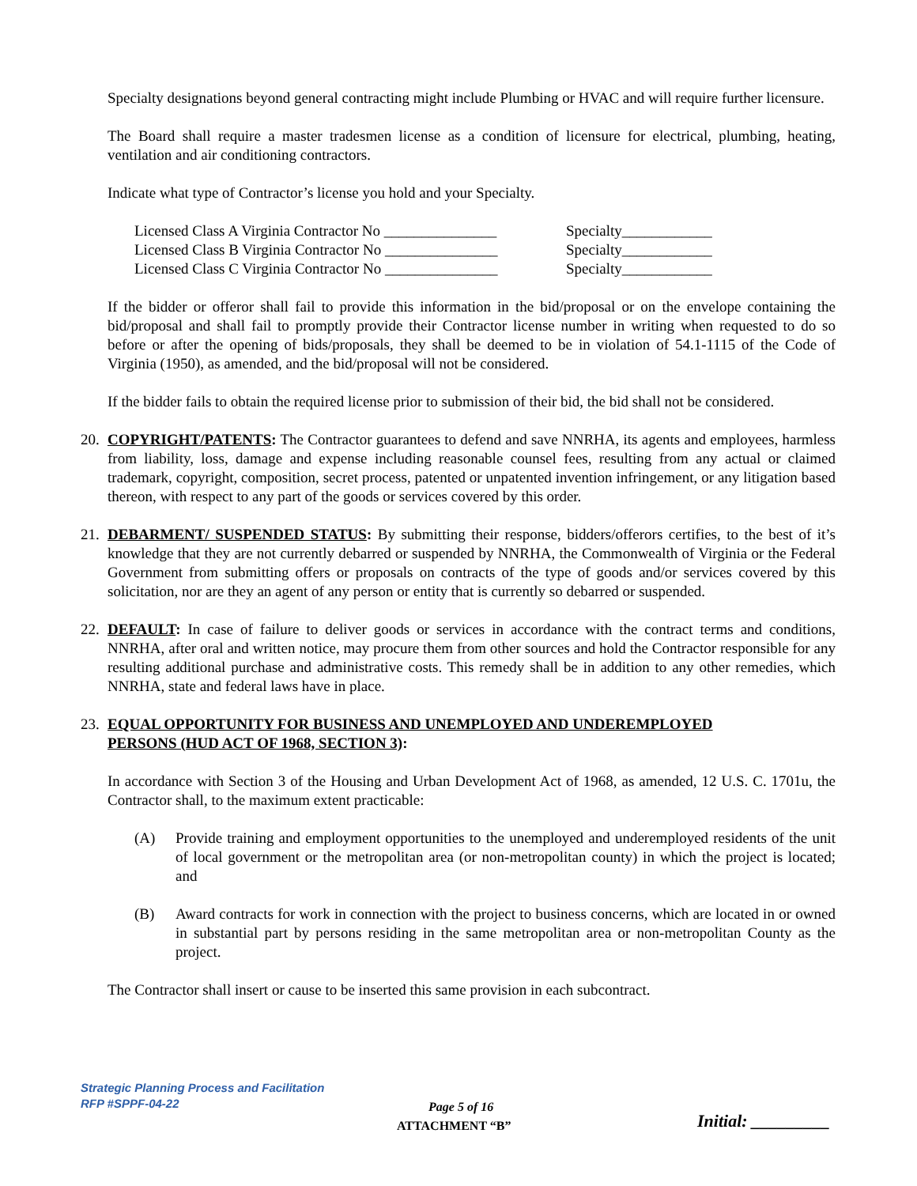Specialty designations beyond general contracting might include Plumbing or HVAC and will require further licensure.
The Board shall require a master tradesmen license as a condition of licensure for electrical, plumbing, heating, ventilation and air conditioning contractors.
Indicate what type of Contractor’s license you hold and your Specialty.
Licensed Class A Virginia Contractor No _______________ Specialty____________
Licensed Class B Virginia Contractor No _______________ Specialty____________
Licensed Class C Virginia Contractor No _______________ Specialty____________
If the bidder or offeror shall fail to provide this information in the bid/proposal or on the envelope containing the bid/proposal and shall fail to promptly provide their Contractor license number in writing when requested to do so before or after the opening of bids/proposals, they shall be deemed to be in violation of 54.1-1115 of the Code of Virginia (1950), as amended, and the bid/proposal will not be considered.
If the bidder fails to obtain the required license prior to submission of their bid, the bid shall not be considered.
20. COPYRIGHT/PATENTS: The Contractor guarantees to defend and save NNRHA, its agents and employees, harmless from liability, loss, damage and expense including reasonable counsel fees, resulting from any actual or claimed trademark, copyright, composition, secret process, patented or unpatented invention infringement, or any litigation based thereon, with respect to any part of the goods or services covered by this order.
21. DEBARMENT/ SUSPENDED STATUS: By submitting their response, bidders/offerors certifies, to the best of it’s knowledge that they are not currently debarred or suspended by NNRHA, the Commonwealth of Virginia or the Federal Government from submitting offers or proposals on contracts of the type of goods and/or services covered by this solicitation, nor are they an agent of any person or entity that is currently so debarred or suspended.
22. DEFAULT: In case of failure to deliver goods or services in accordance with the contract terms and conditions, NNRHA, after oral and written notice, may procure them from other sources and hold the Contractor responsible for any resulting additional purchase and administrative costs. This remedy shall be in addition to any other remedies, which NNRHA, state and federal laws have in place.
23. EQUAL OPPORTUNITY FOR BUSINESS AND UNEMPLOYED AND UNDEREMPLOYED
PERSONS (HUD ACT OF 1968, SECTION 3):
In accordance with Section 3 of the Housing and Urban Development Act of 1968, as amended, 12 U.S. C. 1701u, the Contractor shall, to the maximum extent practicable:
(A) Provide training and employment opportunities to the unemployed and underemployed residents of the unit of local government or the metropolitan area (or non-metropolitan county) in which the project is located; and
(B) Award contracts for work in connection with the project to business concerns, which are located in or owned in substantial part by persons residing in the same metropolitan area or non-metropolitan County as the project.
The Contractor shall insert or cause to be inserted this same provision in each subcontract.
Strategic Planning Process and Facilitation
RFP #SPPF-04-22
Page 5 of 16
ATTACHMENT “B” Initial: _________